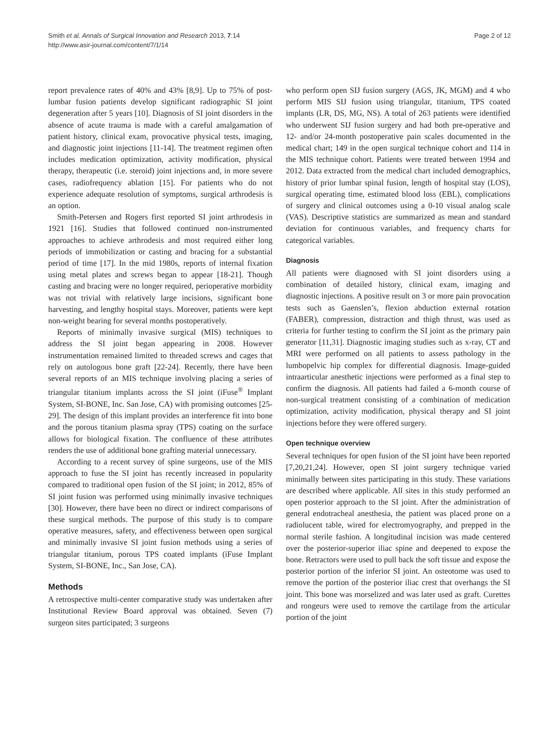Smith et al. Annals of Surgical Innovation and Research 2013, 7:14
http://www.asir-journal.com/content/7/1/14
Page 2 of 12
report prevalence rates of 40% and 43% [8,9]. Up to 75% of post-lumbar fusion patients develop significant radiographic SI joint degeneration after 5 years [10]. Diagnosis of SI joint disorders in the absence of acute trauma is made with a careful amalgamation of patient history, clinical exam, provocative physical tests, imaging, and diagnostic joint injections [11-14]. The treatment regimen often includes medication optimization, activity modification, physical therapy, therapeutic (i.e. steroid) joint injections and, in more severe cases, radiofrequency ablation [15]. For patients who do not experience adequate resolution of symptoms, surgical arthrodesis is an option.
Smith-Petersen and Rogers first reported SI joint arthrodesis in 1921 [16]. Studies that followed continued non-instrumented approaches to achieve arthrodesis and most required either long periods of immobilization or casting and bracing for a substantial period of time [17]. In the mid 1980s, reports of internal fixation using metal plates and screws began to appear [18-21]. Though casting and bracing were no longer required, perioperative morbidity was not trivial with relatively large incisions, significant bone harvesting, and lengthy hospital stays. Moreover, patients were kept non-weight bearing for several months postoperatively.
Reports of minimally invasive surgical (MIS) techniques to address the SI joint began appearing in 2008. However instrumentation remained limited to threaded screws and cages that rely on autologous bone graft [22-24]. Recently, there have been several reports of an MIS technique involving placing a series of triangular titanium implants across the SI joint (iFuse<sup>®</sup> Implant System, SI-BONE, Inc. San Jose, CA) with promising outcomes [25-29]. The design of this implant provides an interference fit into bone and the porous titanium plasma spray (TPS) coating on the surface allows for biological fixation. The confluence of these attributes renders the use of additional bone grafting material unnecessary.
According to a recent survey of spine surgeons, use of the MIS approach to fuse the SI joint has recently increased in popularity compared to traditional open fusion of the SI joint; in 2012, 85% of SI joint fusion was performed using minimally invasive techniques [30]. However, there have been no direct or indirect comparisons of these surgical methods. The purpose of this study is to compare operative measures, safety, and effectiveness between open surgical and minimally invasive SI joint fusion methods using a series of triangular titanium, porous TPS coated implants (iFuse Implant System, SI-BONE, Inc., San Jose, CA).
Methods
A retrospective multi-center comparative study was undertaken after Institutional Review Board approval was obtained. Seven (7) surgeon sites participated; 3 surgeons
who perform open SIJ fusion surgery (AGS, JK, MGM) and 4 who perform MIS SIJ fusion using triangular, titanium, TPS coated implants (LR, DS, MG, NS). A total of 263 patients were identified who underwent SIJ fusion surgery and had both pre-operative and 12- and/or 24-month postoperative pain scales documented in the medical chart; 149 in the open surgical technique cohort and 114 in the MIS technique cohort. Patients were treated between 1994 and 2012. Data extracted from the medical chart included demographics, history of prior lumbar spinal fusion, length of hospital stay (LOS), surgical operating time, estimated blood loss (EBL), complications of surgery and clinical outcomes using a 0-10 visual analog scale (VAS). Descriptive statistics are summarized as mean and standard deviation for continuous variables, and frequency charts for categorical variables.
Diagnosis
All patients were diagnosed with SI joint disorders using a combination of detailed history, clinical exam, imaging and diagnostic injections. A positive result on 3 or more pain provocation tests such as Gaenslen’s, flexion abduction external rotation (FABER), compression, distraction and thigh thrust, was used as criteria for further testing to confirm the SI joint as the primary pain generator [11,31]. Diagnostic imaging studies such as x-ray, CT and MRI were performed on all patients to assess pathology in the lumbopelvic hip complex for differential diagnosis. Image-guided intraarticular anesthetic injections were performed as a final step to confirm the diagnosis. All patients had failed a 6-month course of non-surgical treatment consisting of a combination of medication optimization, activity modification, physical therapy and SI joint injections before they were offered surgery.
Open technique overview
Several techniques for open fusion of the SI joint have been reported [7,20,21,24]. However, open SI joint surgery technique varied minimally between sites participating in this study. These variations are described where applicable. All sites in this study performed an open posterior approach to the SI joint. After the administration of general endotracheal anesthesia, the patient was placed prone on a radiolucent table, wired for electromyography, and prepped in the normal sterile fashion. A longitudinal incision was made centered over the posterior-superior iliac spine and deepened to expose the bone. Retractors were used to pull back the soft tissue and expose the posterior portion of the inferior SI joint. An osteotome was used to remove the portion of the posterior iliac crest that overhangs the SI joint. This bone was morselized and was later used as graft. Curettes and rongeurs were used to remove the cartilage from the articular portion of the joint